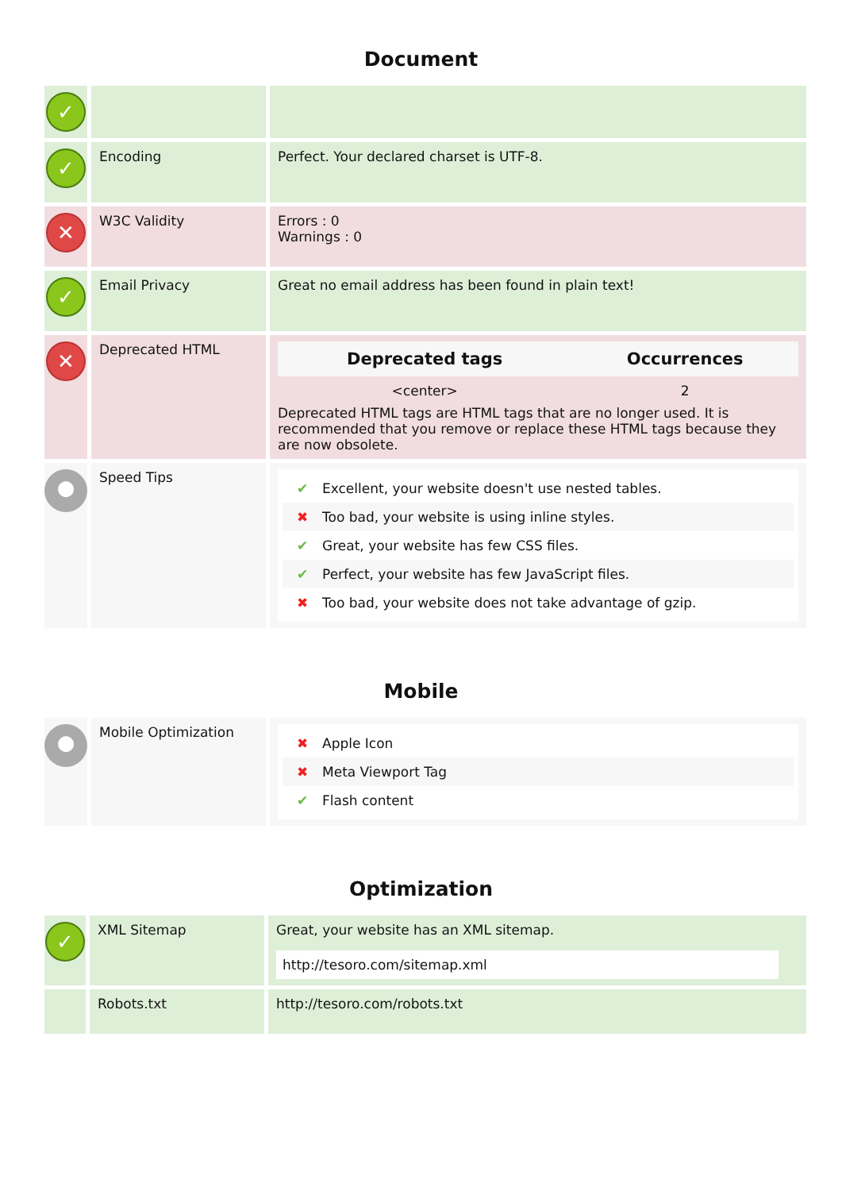Document
| ✓ | | |
| ✓ | Encoding | Perfect. Your declared charset is UTF-8. |
| ✕ | W3C Validity | Errors : 0 Warnings : 0 |
| ✓ | Email Privacy | Great no email address has been found in plain text! |
| ✕ | Deprecated HTML | / Deprecated tags / Occurrences / / --- / --- / / <center> / 2 / Deprecated HTML tags are HTML tags that are no longer used. It is recommended that you remove or replace these HTML tags because they are now obsolete. |
| ● | Speed Tips | ✔ Excellent, your website doesn't use nested tables. ✖ Too bad, your website is using inline styles. ✔ Great, your website has few CSS files. ✔ Perfect, your website has few JavaScript files. ✖ Too bad, your website does not take advantage of gzip. |
Mobile
| ● | Mobile Optimization | ✖ Apple Icon ✖ Meta Viewport Tag ✔ Flash content |
Optimization
| ✓ | XML Sitemap | Great, your website has an XML sitemap. http://tesoro.com/sitemap.xml |
| | Robots.txt | http://tesoro.com/robots.txt |